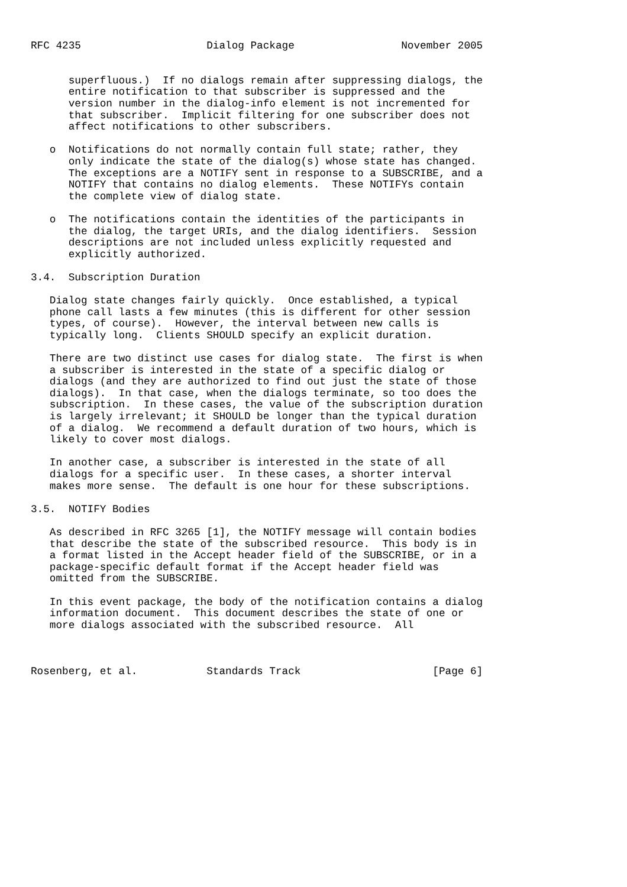RFC 4235                    Dialog Package                 November 2005


      superfluous.)  If no dialogs remain after suppressing dialogs, the
      entire notification to that subscriber is suppressed and the
      version number in the dialog-info element is not incremented for
      that subscriber.  Implicit filtering for one subscriber does not
      affect notifications to other subscribers.

   o  Notifications do not normally contain full state; rather, they
      only indicate the state of the dialog(s) whose state has changed.
      The exceptions are a NOTIFY sent in response to a SUBSCRIBE, and a
      NOTIFY that contains no dialog elements.  These NOTIFYs contain
      the complete view of dialog state.

   o  The notifications contain the identities of the participants in
      the dialog, the target URIs, and the dialog identifiers.  Session
      descriptions are not included unless explicitly requested and
      explicitly authorized.

3.4.  Subscription Duration

   Dialog state changes fairly quickly.  Once established, a typical
   phone call lasts a few minutes (this is different for other session
   types, of course).  However, the interval between new calls is
   typically long.  Clients SHOULD specify an explicit duration.

   There are two distinct use cases for dialog state.  The first is when
   a subscriber is interested in the state of a specific dialog or
   dialogs (and they are authorized to find out just the state of those
   dialogs).  In that case, when the dialogs terminate, so too does the
   subscription.  In these cases, the value of the subscription duration
   is largely irrelevant; it SHOULD be longer than the typical duration
   of a dialog.  We recommend a default duration of two hours, which is
   likely to cover most dialogs.

   In another case, a subscriber is interested in the state of all
   dialogs for a specific user.  In these cases, a shorter interval
   makes more sense.  The default is one hour for these subscriptions.

3.5.  NOTIFY Bodies

   As described in RFC 3265 [1], the NOTIFY message will contain bodies
   that describe the state of the subscribed resource.  This body is in
   a format listed in the Accept header field of the SUBSCRIBE, or in a
   package-specific default format if the Accept header field was
   omitted from the SUBSCRIBE.

   In this event package, the body of the notification contains a dialog
   information document.  This document describes the state of one or
   more dialogs associated with the subscribed resource.  All



Rosenberg, et al.           Standards Track                     [Page 6]